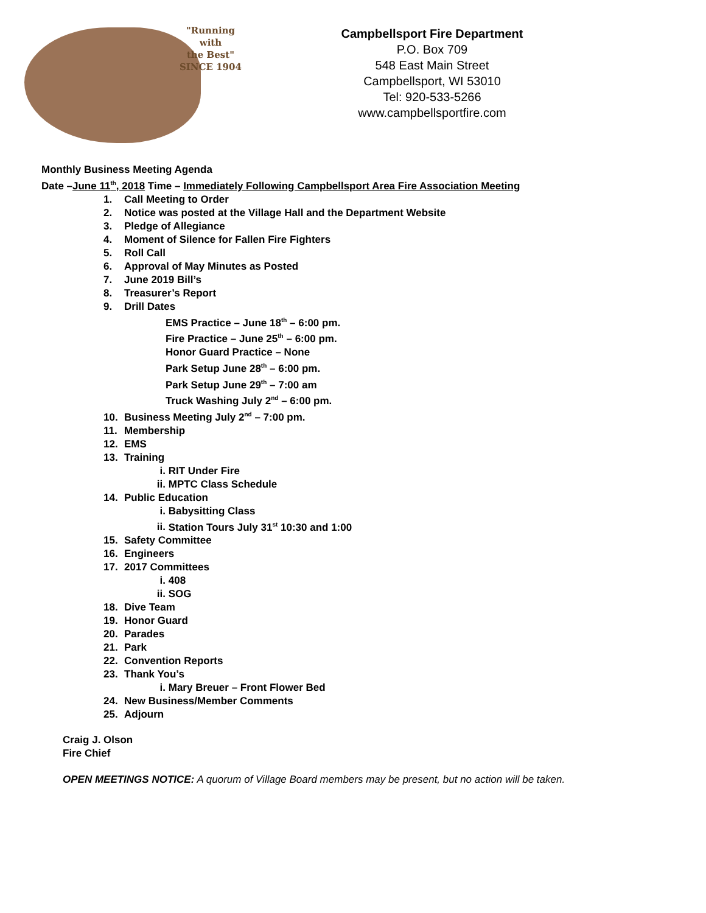"Running
with
the Best"
SINCE 1904
Campbellsport Fire Department
P.O. Box 709
548 East Main Street
Campbellsport, WI 53010
Tel: 920-533-5266
www.campbellsportfire.com
Monthly Business Meeting Agenda
Date –June 11<sup>th</sup>, 2018 Time – Immediately Following Campbellsport Area Fire Association Meeting
1. Call Meeting to Order
2. Notice was posted at the Village Hall and the Department Website
3. Pledge of Allegiance
4. Moment of Silence for Fallen Fire Fighters
5. Roll Call
6. Approval of May Minutes as Posted
7. June 2019 Bill’s
8. Treasurer’s Report
9. Drill Dates
EMS Practice – June 18<sup>th</sup> – 6:00 pm.
Fire Practice – June 25<sup>th</sup> – 6:00 pm.
Honor Guard Practice – None
Park Setup June 28<sup>th</sup> – 6:00 pm.
Park Setup June 29<sup>th</sup> – 7:00 am
Truck Washing July 2<sup>nd</sup> – 6:00 pm.
10. Business Meeting July 2<sup>nd</sup> – 7:00 pm.
11. Membership
12. EMS
13. Training
i. RIT Under Fire
ii. MPTC Class Schedule
14. Public Education
i. Babysitting Class
ii. Station Tours July 31<sup>st</sup> 10:30 and 1:00
15. Safety Committee
16. Engineers
17. 2017 Committees
i. 408
ii. SOG
18. Dive Team
19. Honor Guard
20. Parades
21. Park
22. Convention Reports
23. Thank You’s
i. Mary Breuer – Front Flower Bed
24. New Business/Member Comments
25. Adjourn
Craig J. Olson
Fire Chief
OPEN MEETINGS NOTICE: A quorum of Village Board members may be present, but no action will be taken.